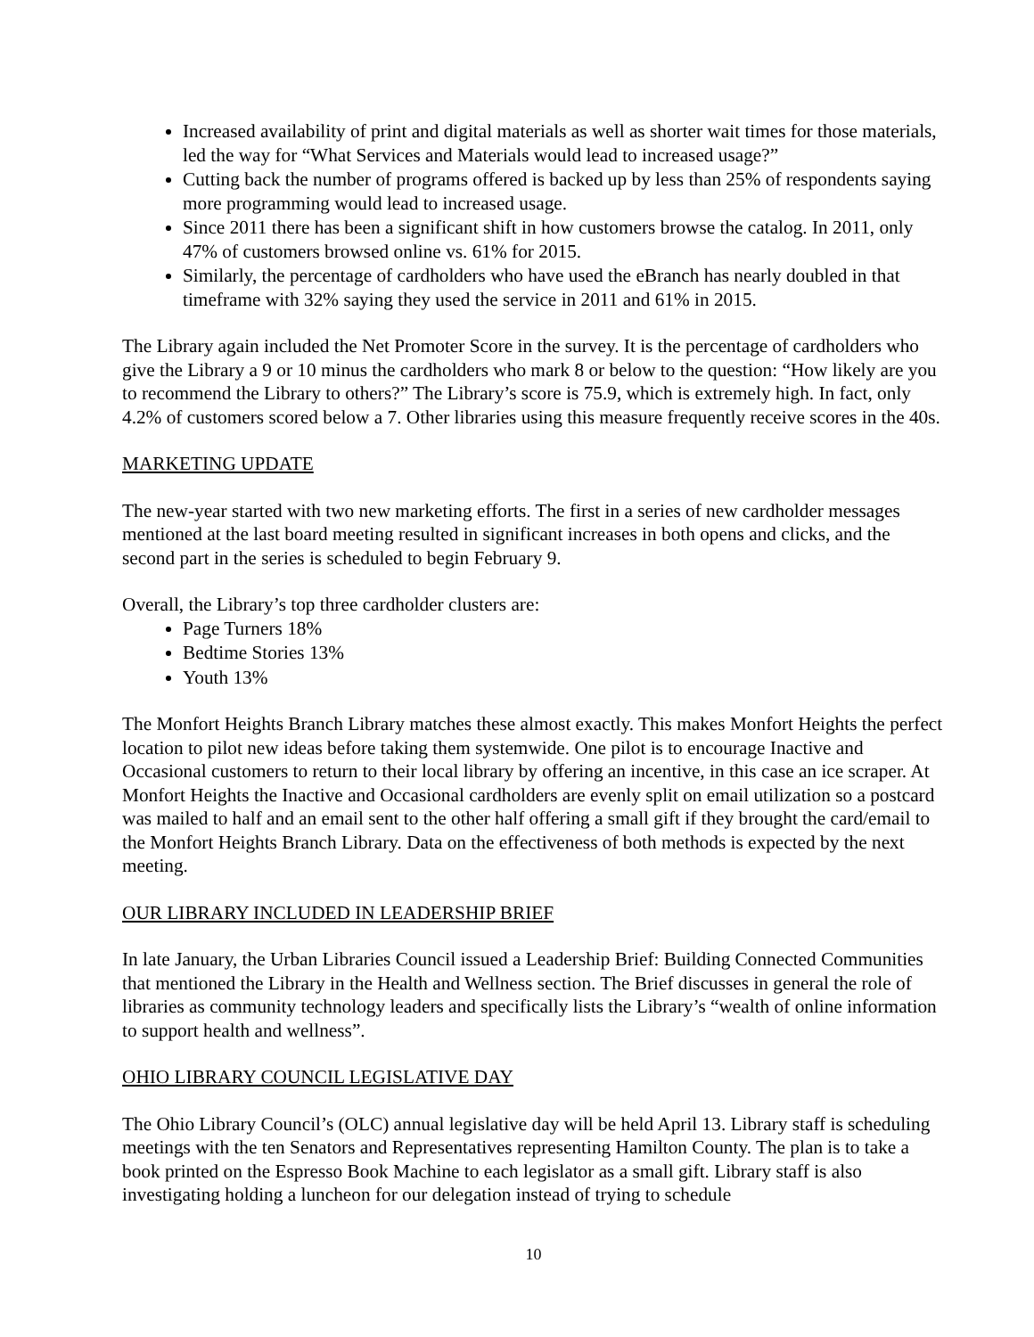Increased availability of print and digital materials as well as shorter wait times for those materials, led the way for “What Services and Materials would lead to increased usage?”
Cutting back the number of programs offered is backed up by less than 25% of respondents saying more programming would lead to increased usage.
Since 2011 there has been a significant shift in how customers browse the catalog. In 2011, only 47% of customers browsed online vs. 61% for 2015.
Similarly, the percentage of cardholders who have used the eBranch has nearly doubled in that timeframe with 32% saying they used the service in 2011 and 61% in 2015.
The Library again included the Net Promoter Score in the survey. It is the percentage of cardholders who give the Library a 9 or 10 minus the cardholders who mark 8 or below to the question: “How likely are you to recommend the Library to others?” The Library’s score is 75.9, which is extremely high. In fact, only 4.2% of customers scored below a 7. Other libraries using this measure frequently receive scores in the 40s.
MARKETING UPDATE
The new-year started with two new marketing efforts. The first in a series of new cardholder messages mentioned at the last board meeting resulted in significant increases in both opens and clicks, and the second part in the series is scheduled to begin February 9.
Overall, the Library’s top three cardholder clusters are:
Page Turners 18%
Bedtime Stories 13%
Youth 13%
The Monfort Heights Branch Library matches these almost exactly. This makes Monfort Heights the perfect location to pilot new ideas before taking them systemwide. One pilot is to encourage Inactive and Occasional customers to return to their local library by offering an incentive, in this case an ice scraper. At Monfort Heights the Inactive and Occasional cardholders are evenly split on email utilization so a postcard was mailed to half and an email sent to the other half offering a small gift if they brought the card/email to the Monfort Heights Branch Library. Data on the effectiveness of both methods is expected by the next meeting.
OUR LIBRARY INCLUDED IN LEADERSHIP BRIEF
In late January, the Urban Libraries Council issued a Leadership Brief: Building Connected Communities that mentioned the Library in the Health and Wellness section. The Brief discusses in general the role of libraries as community technology leaders and specifically lists the Library’s “wealth of online information to support health and wellness”.
OHIO LIBRARY COUNCIL LEGISLATIVE DAY
The Ohio Library Council’s (OLC) annual legislative day will be held April 13. Library staff is scheduling meetings with the ten Senators and Representatives representing Hamilton County. The plan is to take a book printed on the Espresso Book Machine to each legislator as a small gift. Library staff is also investigating holding a luncheon for our delegation instead of trying to schedule
10